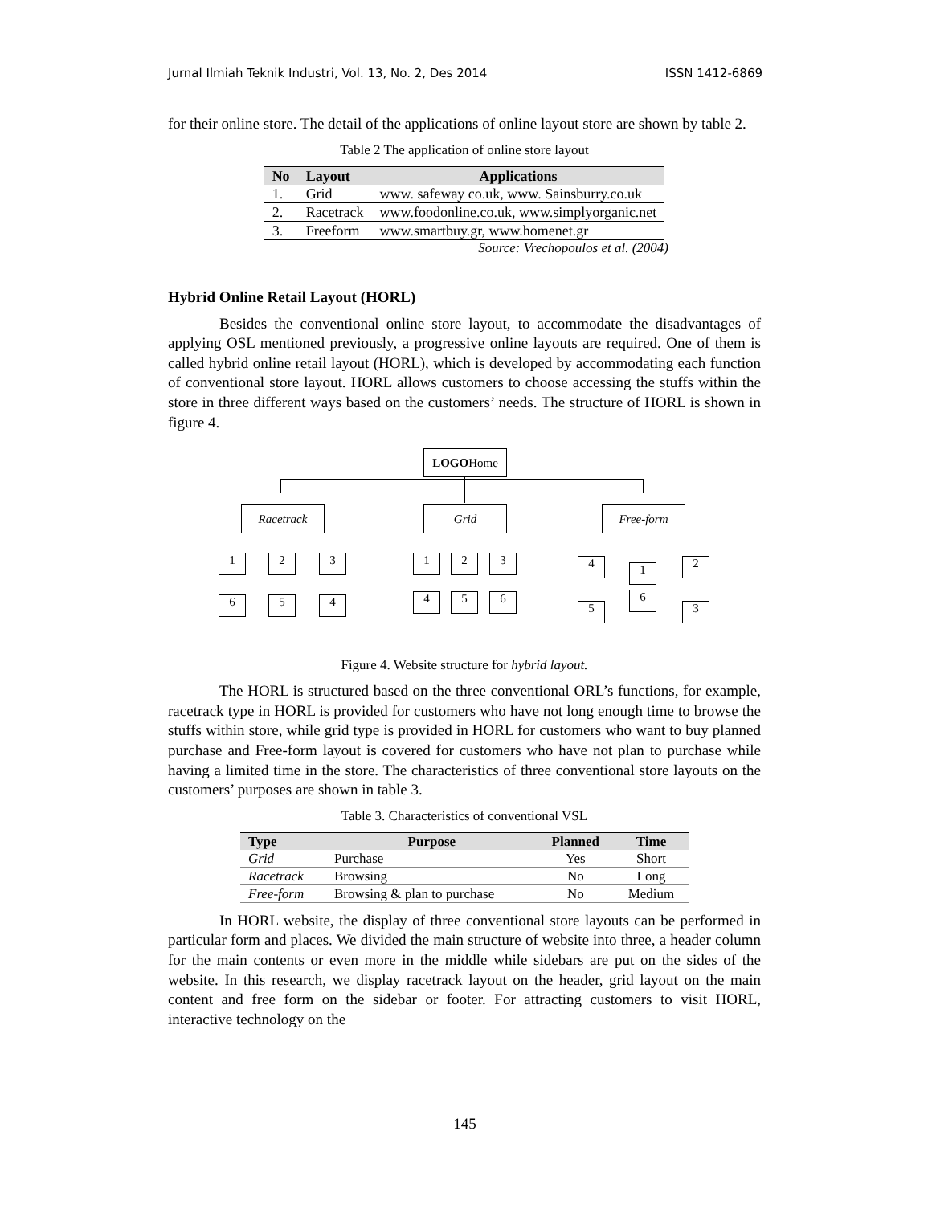Jurnal Ilmiah Teknik Industri, Vol. 13, No. 2, Des 2014 ISSN 1412-6869
for their online store. The detail of the applications of online layout store are shown by table 2.
Table 2 The application of online store layout
| No | Layout | Applications |
| --- | --- | --- |
| 1. | Grid | www. safeway co.uk, www. Sainsburry.co.uk |
| 2. | Racetrack | www.foodonline.co.uk, www.simplyorganic.net |
| 3. | Freeform | www.smartbuy.gr, www.homenet.gr |
Source: Vrechopoulos et al. (2004)
Hybrid Online Retail Layout (HORL)
Besides the conventional online store layout, to accommodate the disadvantages of applying OSL mentioned previously, a progressive online layouts are required. One of them is called hybrid online retail layout (HORL), which is developed by accommodating each function of conventional store layout. HORL allows customers to choose accessing the stuffs within the store in three different ways based on the customers’ needs. The structure of HORL is shown in figure 4.
LOGOHome
Racetrack Grid Free-form
1 2 3
6 5 4
1 2 3
4 5 6
4 1 2
5
6
3
Figure 4. Website structure for hybrid layout.
The HORL is structured based on the three conventional ORL’s functions, for example, racetrack type in HORL is provided for customers who have not long enough time to browse the stuffs within store, while grid type is provided in HORL for customers who want to buy planned purchase and Free-form layout is covered for customers who have not plan to purchase while having a limited time in the store. The characteristics of three conventional store layouts on the customers’ purposes are shown in table 3.
Table 3. Characteristics of conventional VSL
| Type | Purpose | Planned | Time |
| --- | --- | --- | --- |
| Grid | Purchase | Yes | Short |
| Racetrack | Browsing | No | Long |
| Free-form | Browsing & plan to purchase | No | Medium |
In HORL website, the display of three conventional store layouts can be performed in particular form and places. We divided the main structure of website into three, a header column for the main contents or even more in the middle while sidebars are put on the sides of the website. In this research, we display racetrack layout on the header, grid layout on the main content and free form on the sidebar or footer. For attracting customers to visit HORL, interactive technology on the
145